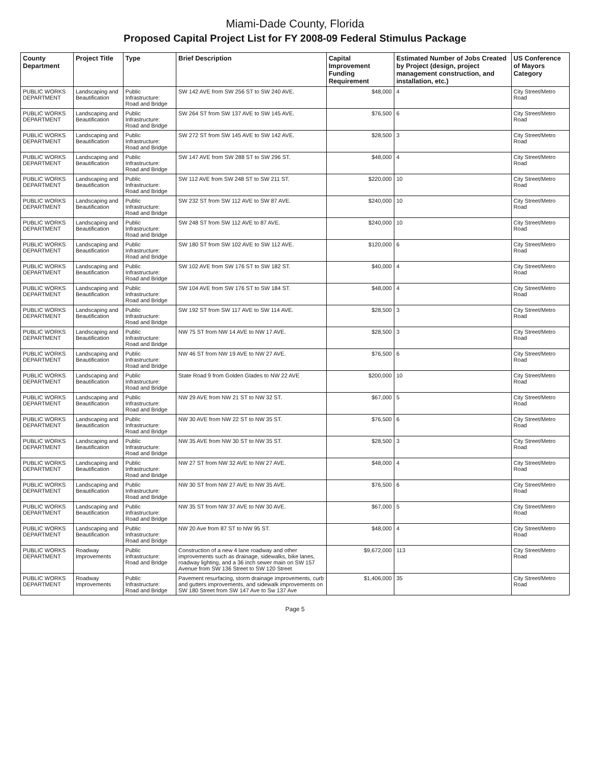Miami-Dade County, Florida
Proposed Capital Project List for FY 2008-09 Federal Stimulus Package
| County Department | Project Title | Type | Brief Description | Capital Improvement Funding Requirement | Estimated Number of Jobs Created by Project (design, project management construction, and installation, etc.) | US Conference of Mayors Category |
| --- | --- | --- | --- | --- | --- | --- |
| PUBLIC WORKS DEPARTMENT | Landscaping and Beautification | Public Infrastructure: Road and Bridge | SW 142 AVE from SW 256 ST to SW 240 AVE. | $48,000 | 4 | City Street/Metro Road |
| PUBLIC WORKS DEPARTMENT | Landscaping and Beautification | Public Infrastructure: Road and Bridge | SW 264 ST from SW 137 AVE to SW 145 AVE. | $76,500 | 6 | City Street/Metro Road |
| PUBLIC WORKS DEPARTMENT | Landscaping and Beautification | Public Infrastructure: Road and Bridge | SW 272 ST from SW 145 AVE to SW 142 AVE. | $28,500 | 3 | City Street/Metro Road |
| PUBLIC WORKS DEPARTMENT | Landscaping and Beautification | Public Infrastructure: Road and Bridge | SW 147 AVE from SW 288 ST to SW 296 ST. | $48,000 | 4 | City Street/Metro Road |
| PUBLIC WORKS DEPARTMENT | Landscaping and Beautification | Public Infrastructure: Road and Bridge | SW 112 AVE from SW 248 ST to SW 211 ST. | $220,000 | 10 | City Street/Metro Road |
| PUBLIC WORKS DEPARTMENT | Landscaping and Beautification | Public Infrastructure: Road and Bridge | SW 232 ST from SW 112 AVE to SW 87 AVE. | $240,000 | 10 | City Street/Metro Road |
| PUBLIC WORKS DEPARTMENT | Landscaping and Beautification | Public Infrastructure: Road and Bridge | SW 248 ST from SW 112 AVE to 87 AVE. | $240,000 | 10 | City Street/Metro Road |
| PUBLIC WORKS DEPARTMENT | Landscaping and Beautification | Public Infrastructure: Road and Bridge | SW 180 ST from SW 102 AVE to SW 112 AVE. | $120,000 | 6 | City Street/Metro Road |
| PUBLIC WORKS DEPARTMENT | Landscaping and Beautification | Public Infrastructure: Road and Bridge | SW 102 AVE from SW 176 ST to SW 182 ST. | $40,000 | 4 | City Street/Metro Road |
| PUBLIC WORKS DEPARTMENT | Landscaping and Beautification | Public Infrastructure: Road and Bridge | SW 104 AVE from SW 176 ST to SW 184 ST. | $48,000 | 4 | City Street/Metro Road |
| PUBLIC WORKS DEPARTMENT | Landscaping and Beautification | Public Infrastructure: Road and Bridge | SW 192 ST from SW 117 AVE to SW 114 AVE. | $28,500 | 3 | City Street/Metro Road |
| PUBLIC WORKS DEPARTMENT | Landscaping and Beautification | Public Infrastructure: Road and Bridge | NW 75 ST from NW 14 AVE to NW 17 AVE. | $28,500 | 3 | City Street/Metro Road |
| PUBLIC WORKS DEPARTMENT | Landscaping and Beautification | Public Infrastructure: Road and Bridge | NW 46 ST from NW 19 AVE to NW 27 AVE. | $76,500 | 6 | City Street/Metro Road |
| PUBLIC WORKS DEPARTMENT | Landscaping and Beautification | Public Infrastructure: Road and Bridge | State Road 9 from Golden Glades to NW 22 AVE | $200,000 | 10 | City Street/Metro Road |
| PUBLIC WORKS DEPARTMENT | Landscaping and Beautification | Public Infrastructure: Road and Bridge | NW 29 AVE from NW 21 ST to NW 32 ST. | $67,000 | 5 | City Street/Metro Road |
| PUBLIC WORKS DEPARTMENT | Landscaping and Beautification | Public Infrastructure: Road and Bridge | NW 30 AVE from NW 22 ST to NW 35 ST. | $76,500 | 6 | City Street/Metro Road |
| PUBLIC WORKS DEPARTMENT | Landscaping and Beautification | Public Infrastructure: Road and Bridge | NW 35 AVE from NW 30 ST to NW 35 ST. | $28,500 | 3 | City Street/Metro Road |
| PUBLIC WORKS DEPARTMENT | Landscaping and Beautification | Public Infrastructure: Road and Bridge | NW 27 ST from NW 32 AVE to NW 27 AVE. | $48,000 | 4 | City Street/Metro Road |
| PUBLIC WORKS DEPARTMENT | Landscaping and Beautification | Public Infrastructure: Road and Bridge | NW 30 ST from NW 27 AVE to NW 35 AVE. | $76,500 | 6 | City Street/Metro Road |
| PUBLIC WORKS DEPARTMENT | Landscaping and Beautification | Public Infrastructure: Road and Bridge | NW 35 ST from NW 37 AVE to NW 30 AVE. | $67,000 | 5 | City Street/Metro Road |
| PUBLIC WORKS DEPARTMENT | Landscaping and Beautification | Public Infrastructure: Road and Bridge | NW 20 Ave from 87 ST to NW 95 ST. | $48,000 | 4 | City Street/Metro Road |
| PUBLIC WORKS DEPARTMENT | Roadway Improvements | Public Infrastructure: Road and Bridge | Construction of a new 4 lane roadway and other improvements such as drainage, sidewalks, bike lanes, roadway lighting, and a 36 inch sewer main on SW 157 Avenue from SW 136 Street to SW 120 Street | $9,672,000 | 113 | City Street/Metro Road |
| PUBLIC WORKS DEPARTMENT | Roadway Improvements | Public Infrastructure: Road and Bridge | Pavement resurfacing, storm drainage improvements, curb and gutters improvements, and sidewalk improvements on SW 180 Street from SW 147 Ave to Sw 137 Ave | $1,406,000 | 35 | City Street/Metro Road |
Page 5